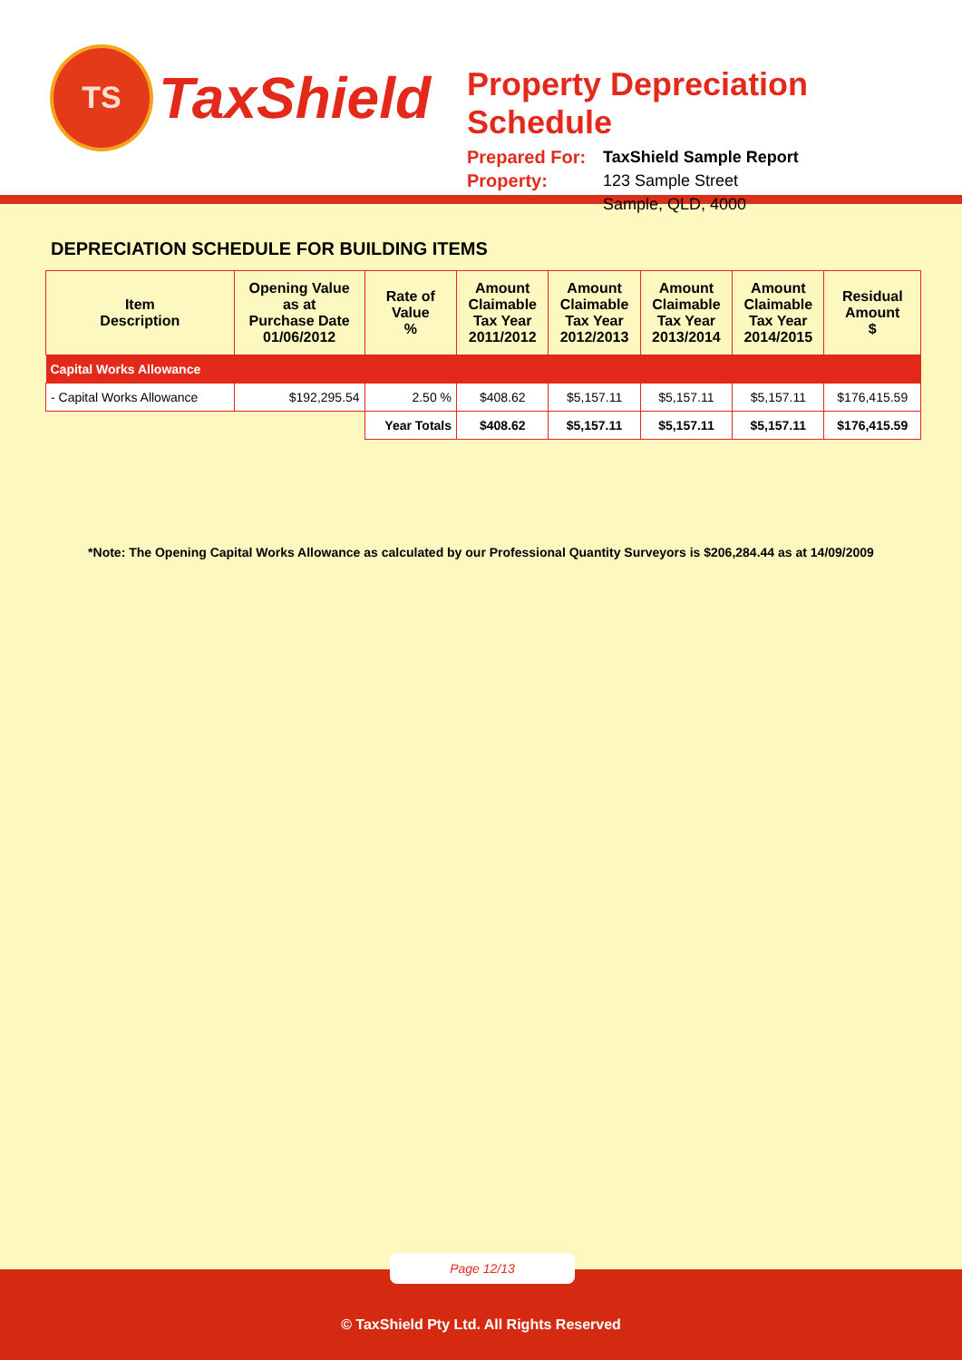TS
TaxShield
Property Depreciation Schedule
Prepared For:
TaxShield Sample Report
Property:
123 Sample Street
Sample, QLD, 4000
DEPRECIATION SCHEDULE FOR BUILDING ITEMS
| Item Description | Opening Value as at Purchase Date 01/06/2012 | Rate of Value % | Amount Claimable Tax Year 2011/2012 | Amount Claimable Tax Year 2012/2013 | Amount Claimable Tax Year 2013/2014 | Amount Claimable Tax Year 2014/2015 | Residual Amount $ |
| --- | --- | --- | --- | --- | --- | --- | --- |
| Capital Works Allowance | | | | | | | |
| - Capital Works Allowance | $192,295.54 | 2.50 % | $408.62 | $5,157.11 | $5,157.11 | $5,157.11 | $176,415.59 |
| | | Year Totals | $408.62 | $5,157.11 | $5,157.11 | $5,157.11 | $176,415.59 |
*Note: The Opening Capital Works Allowance as calculated by our Professional Quantity Surveyors is $206,284.44 as at 14/09/2009
Page 12/13
© TaxShield Pty Ltd. All Rights Reserved